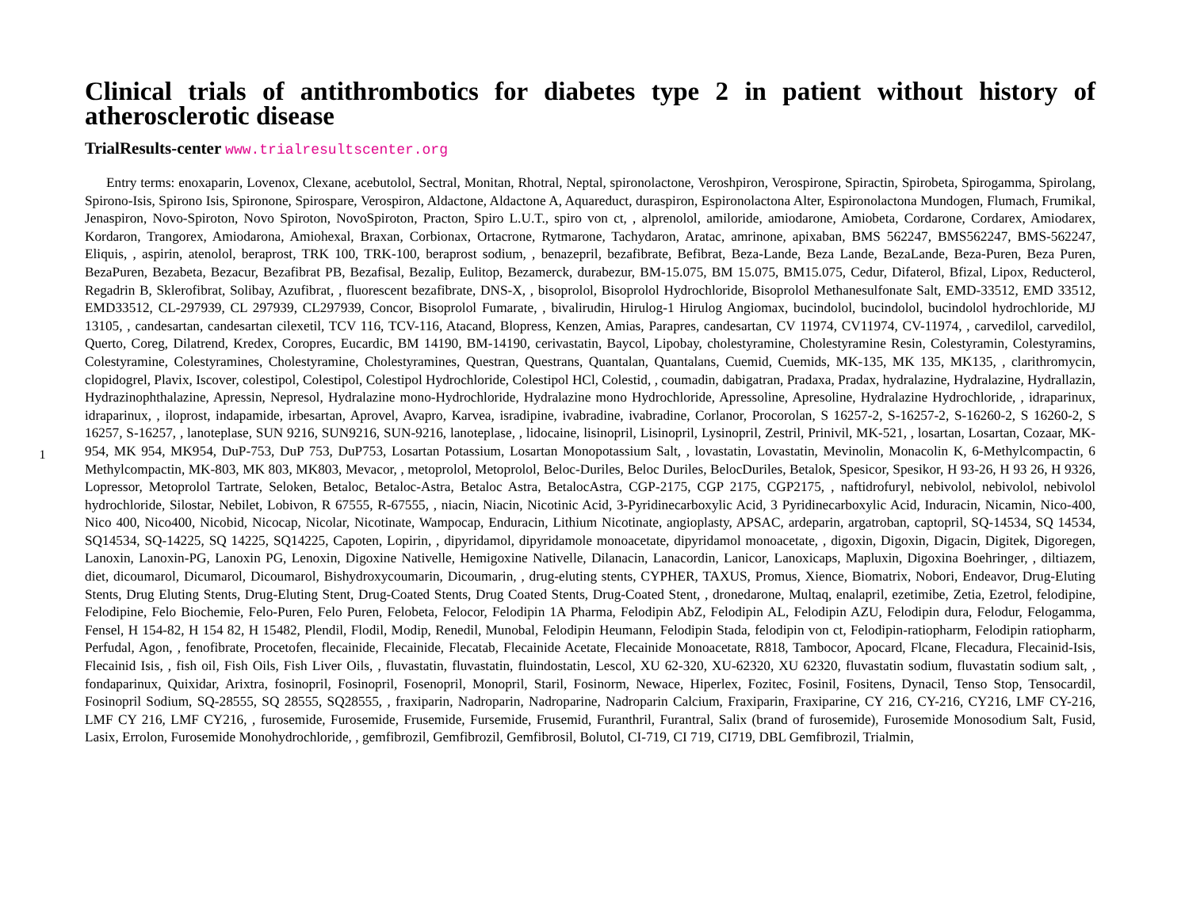1
Clinical trials of antithrombotics for diabetes type 2 in patient without history of atherosclerotic disease
TrialResults-center www.trialresultscenter.org
Entry terms: enoxaparin, Lovenox, Clexane, acebutolol, Sectral, Monitan, Rhotral, Neptal, spironolactone, Veroshpiron, Verospirone, Spiractin, Spirobeta, Spirogamma, Spirolang, Spirono-Isis, Spirono Isis, Spironone, Spirospare, Verospiron, Aldactone, Aldactone A, Aquareduct, duraspiron, Espironolactona Alter, Espironolactona Mundogen, Flumach, Frumikal, Jenaspiron, Novo-Spiroton, Novo Spiroton, NovoSpiroton, Practon, Spiro L.U.T., spiro von ct, , alprenolol, amiloride, amiodarone, Amiobeta, Cordarone, Cordarex, Amiodarex, Kordaron, Trangorex, Amiodarona, Amiohexal, Braxan, Corbionax, Ortacrone, Rytmarone, Tachydaron, Aratac, amrinone, apixaban, BMS 562247, BMS562247, BMS-562247, Eliquis, , aspirin, atenolol, beraprost, TRK 100, TRK-100, beraprost sodium, , benazepril, bezafibrate, Befibrat, Beza-Lande, Beza Lande, BezaLande, Beza-Puren, Beza Puren, BezaPuren, Bezabeta, Bezacur, Bezafibrat PB, Bezafisal, Bezalip, Eulitop, Bezamerck, durabezur, BM-15.075, BM 15.075, BM15.075, Cedur, Difaterol, Bfizal, Lipox, Reducterol, Regadrin B, Sklerofibrat, Solibay, Azufibrat, , fluorescent bezafibrate, DNS-X, , bisoprolol, Bisoprolol Hydrochloride, Bisoprolol Methanesulfonate Salt, EMD-33512, EMD 33512, EMD33512, CL-297939, CL 297939, CL297939, Concor, Bisoprolol Fumarate, , bivalirudin, Hirulog-1 Hirulog Angiomax, bucindolol, bucindolol, bucindolol hydrochloride, MJ 13105, , candesartan, candesartan cilexetil, TCV 116, TCV-116, Atacand, Blopress, Kenzen, Amias, Parapres, candesartan, CV 11974, CV11974, CV-11974, , carvedilol, carvedilol, Querto, Coreg, Dilatrend, Kredex, Coropres, Eucardic, BM 14190, BM-14190, cerivastatin, Baycol, Lipobay, cholestyramine, Cholestyramine Resin, Colestyramin, Colestyramins, Colestyramine, Colestyramines, Cholestyramine, Cholestyramines, Questran, Questrans, Quantalan, Quantalans, Cuemid, Cuemids, MK-135, MK 135, MK135, , clarithromycin, clopidogrel, Plavix, Iscover, colestipol, Colestipol, Colestipol Hydrochloride, Colestipol HCl, Colestid, , coumadin, dabigatran, Pradaxa, Pradax, hydralazine, Hydralazine, Hydrallazin, Hydrazinophthalazine, Apressin, Nepresol, Hydralazine mono-Hydrochloride, Hydralazine mono Hydrochloride, Apressoline, Apresoline, Hydralazine Hydrochloride, , idraparinux, idraparinux, , iloprost, indapamide, irbesartan, Aprovel, Avapro, Karvea, isradipine, ivabradine, ivabradine, Corlanor, Procorolan, S 16257-2, S-16257-2, S-16260-2, S 16260-2, S 16257, S-16257, , lanoteplase, SUN 9216, SUN9216, SUN-9216, lanoteplase, , lidocaine, lisinopril, Lisinopril, Lysinopril, Zestril, Prinivil, MK-521, , losartan, Losartan, Cozaar, MK-954, MK 954, MK954, DuP-753, DuP 753, DuP753, Losartan Potassium, Losartan Monopotassium Salt, , lovastatin, Lovastatin, Mevinolin, Monacolin K, 6-Methylcompactin, 6 Methylcompactin, MK-803, MK 803, MK803, Mevacor, , metoprolol, Metoprolol, Beloc-Duriles, Beloc Duriles, BelocDuriles, Betalok, Spesicor, Spesikor, H 93-26, H 93 26, H 9326, Lopressor, Metoprolol Tartrate, Seloken, Betaloc, Betaloc-Astra, Betaloc Astra, BetalocAstra, CGP-2175, CGP 2175, CGP2175, , naftidrofuryl, nebivolol, nebivolol, nebivolol hydrochloride, Silostar, Nebilet, Lobivon, R 67555, R-67555, , niacin, Niacin, Nicotinic Acid, 3-Pyridinecarboxylic Acid, 3 Pyridinecarboxylic Acid, Induracin, Nicamin, Nico-400, Nico 400, Nico400, Nicobid, Nicocap, Nicolar, Nicotinate, Wampocap, Enduracin, Lithium Nicotinate, angioplasty, APSAC, ardeparin, argatroban, captopril, SQ-14534, SQ 14534, SQ14534, SQ-14225, SQ 14225, SQ14225, Capoten, Lopirin, , dipyridamol, dipyridamole monoacetate, dipyridamol monoacetate, , digoxin, Digoxin, Digacin, Digitek, Digoregen, Lanoxin, Lanoxin-PG, Lanoxin PG, Lenoxin, Digoxine Nativelle, Hemigoxine Nativelle, Dilanacin, Lanacordin, Lanicor, Lanoxicaps, Mapluxin, Digoxina Boehringer, , diltiazem, diet, dicoumarol, Dicumarol, Dicoumarol, Bishydroxycoumarin, Dicoumarin, , drug-eluting stents, CYPHER, TAXUS, Promus, Xience, Biomatrix, Nobori, Endeavor, Drug-Eluting Stents, Drug Eluting Stents, Drug-Eluting Stent, Drug-Coated Stents, Drug Coated Stents, Drug-Coated Stent, , dronedarone, Multaq, enalapril, ezetimibe, Zetia, Ezetrol, felodipine, Felodipine, Felo Biochemie, Felo-Puren, Felo Puren, Felobeta, Felocor, Felodipin 1A Pharma, Felodipin AbZ, Felodipin AL, Felodipin AZU, Felodipin dura, Felodur, Felogamma, Fensel, H 154-82, H 154 82, H 15482, Plendil, Flodil, Modip, Renedil, Munobal, Felodipin Heumann, Felodipin Stada, felodipin von ct, Felodipin-ratiopharm, Felodipin ratiopharm, Perfudal, Agon, , fenofibrate, Procetofen, flecainide, Flecainide, Flecatab, Flecainide Acetate, Flecainide Monoacetate, R818, Tambocor, Apocard, Flcane, Flecadura, Flecainid-Isis, Flecainid Isis, , fish oil, Fish Oils, Fish Liver Oils, , fluvastatin, fluvastatin, fluindostatin, Lescol, XU 62-320, XU-62320, XU 62320, fluvastatin sodium, fluvastatin sodium salt, , fondaparinux, Quixidar, Arixtra, fosinopril, Fosinopril, Fosenopril, Monopril, Staril, Fosinorm, Newace, Hiperlex, Fozitec, Fosinil, Fositens, Dynacil, Tenso Stop, Tensocardil, Fosinopril Sodium, SQ-28555, SQ 28555, SQ28555, , fraxiparin, Nadroparin, Nadroparine, Nadroparin Calcium, Fraxiparin, Fraxiparine, CY 216, CY-216, CY216, LMF CY-216, LMF CY 216, LMF CY216, , furosemide, Furosemide, Frusemide, Fursemide, Frusemid, Furanthril, Furantral, Salix (brand of furosemide), Furosemide Monosodium Salt, Fusid, Lasix, Errolon, Furosemide Monohydrochloride, , gemfibrozil, Gemfibrozil, Gemfibrosil, Bolutol, CI-719, CI 719, CI719, DBL Gemfibrozil, Trialmin,